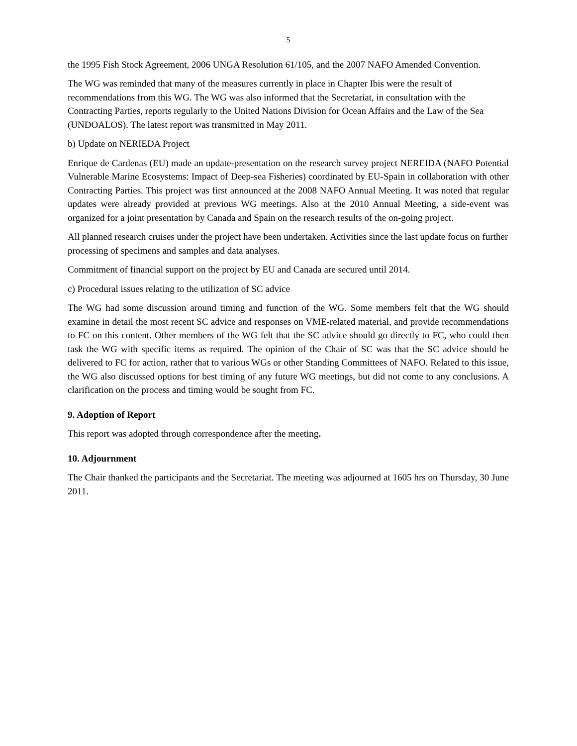5
the 1995 Fish Stock Agreement, 2006 UNGA Resolution 61/105, and the 2007 NAFO Amended Convention.
The WG was reminded that many of the measures currently in place in Chapter Ibis were the result of recommendations from this WG. The WG was also informed that the Secretariat, in consultation with the Contracting Parties, reports regularly to the United Nations Division for Ocean Affairs and the Law of the Sea (UNDOALOS). The latest report was transmitted in May 2011.
b) Update on NERIEDA Project
Enrique de Cardenas (EU) made an update-presentation on the research survey project NEREIDA (NAFO Potential Vulnerable Marine Ecosystems: Impact of Deep-sea Fisheries) coordinated by EU-Spain in collaboration with other Contracting Parties. This project was first announced at the 2008 NAFO Annual Meeting. It was noted that regular updates were already provided at previous WG meetings. Also at the 2010 Annual Meeting, a side-event was organized for a joint presentation by Canada and Spain on the research results of the on-going project.
All planned research cruises under the project have been undertaken. Activities since the last update focus on further processing of specimens and samples and data analyses.
Commitment of financial support on the project by EU and Canada are secured until 2014.
c) Procedural issues relating to the utilization of SC advice
The WG had some discussion around timing and function of the WG. Some members felt that the WG should examine in detail the most recent SC advice and responses on VME-related material, and provide recommendations to FC on this content. Other members of the WG felt that the SC advice should go directly to FC, who could then task the WG with specific items as required. The opinion of the Chair of SC was that the SC advice should be delivered to FC for action, rather that to various WGs or other Standing Committees of NAFO. Related to this issue, the WG also discussed options for best timing of any future WG meetings, but did not come to any conclusions. A clarification on the process and timing would be sought from FC.
9. Adoption of Report
This report was adopted through correspondence after the meeting.
10. Adjournment
The Chair thanked the participants and the Secretariat. The meeting was adjourned at 1605 hrs on Thursday, 30 June 2011.